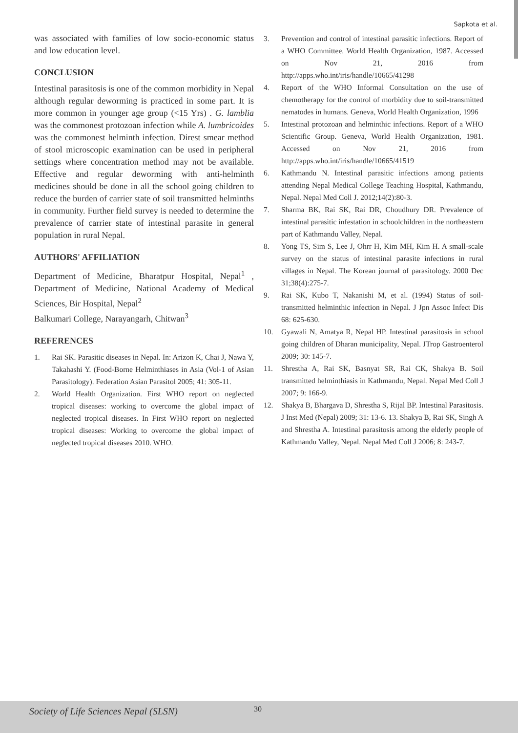Sapkota et al.
was associated with families of low socio-economic status and low education level.
CONCLUSION
Intestinal parasitosis is one of the common morbidity in Nepal although regular deworming is practiced in some part. It is more common in younger age group (<15 Yrs) . G. lamblia was the commonest protozoan infection while A. lumbricoides was the commonest helminth infection. Direst smear method of stool microscopic examination can be used in peripheral settings where concentration method may not be available. Effective and regular deworming with anti-helminth medicines should be done in all the school going children to reduce the burden of carrier state of soil transmitted helminths in community. Further field survey is needed to determine the prevalence of carrier state of intestinal parasite in general population in rural Nepal.
AUTHORS' AFFILIATION
Department of Medicine, Bharatpur Hospital, Nepal<sup>1</sup> , Department of Medicine, National Academy of Medical Sciences, Bir Hospital, Nepal<sup>2</sup>
Balkumari College, Narayangarh, Chitwan<sup>3</sup>
REFERENCES
1. Rai SK. Parasitic diseases in Nepal. In: Arizon K, Chai J, Nawa Y, Takahashi Y. (Food-Borne Helminthiases in Asia (Vol-1 of Asian Parasitology). Federation Asian Parasitol 2005; 41: 305-11.
2. World Health Organization. First WHO report on neglected tropical diseases: working to overcome the global impact of neglected tropical diseases. In First WHO report on neglected tropical diseases: Working to overcome the global impact of neglected tropical diseases 2010. WHO.
3. Prevention and control of intestinal parasitic infections. Report of a WHO Committee. World Health Organization, 1987. Accessed on Nov 21, 2016 from http://apps.who.int/iris/handle/10665/41298
4. Report of the WHO Informal Consultation on the use of chemotherapy for the control of morbidity due to soil-transmitted nematodes in humans. Geneva, World Health Organization, 1996
5. Intestinal protozoan and helminthic infections. Report of a WHO Scientific Group. Geneva, World Health Organization, 1981. Accessed on Nov 21, 2016 from http://apps.who.int/iris/handle/10665/41519
6. Kathmandu N. Intestinal parasitic infections among patients attending Nepal Medical College Teaching Hospital, Kathmandu, Nepal. Nepal Med Coll J. 2012;14(2):80-3.
7. Sharma BK, Rai SK, Rai DR, Choudhury DR. Prevalence of intestinal parasitic infestation in schoolchildren in the northeastern part of Kathmandu Valley, Nepal.
8. Yong TS, Sim S, Lee J, Ohrr H, Kim MH, Kim H. A small-scale survey on the status of intestinal parasite infections in rural villages in Nepal. The Korean journal of parasitology. 2000 Dec 31;38(4):275-7.
9. Rai SK, Kubo T, Nakanishi M, et al. (1994) Status of soil-transmitted helminthic infection in Nepal. J Jpn Assoc Infect Dis 68: 625-630.
10. Gyawali N, Amatya R, Nepal HP. Intestinal parasitosis in school going children of Dharan municipality, Nepal. JTrop Gastroenterol 2009; 30: 145-7.
11. Shrestha A, Rai SK, Basnyat SR, Rai CK, Shakya B. Soil transmitted helminthiasis in Kathmandu, Nepal. Nepal Med Coll J 2007; 9: 166-9.
12. Shakya B, Bhargava D, Shrestha S, Rijal BP. Intestinal Parasitosis. J Inst Med (Nepal) 2009; 31: 13-6. 13. Shakya B, Rai SK, Singh A and Shrestha A. Intestinal parasitosis among the elderly people of Kathmandu Valley, Nepal. Nepal Med Coll J 2006; 8: 243-7.
Society of Life Sciences Nepal (SLSN) 30